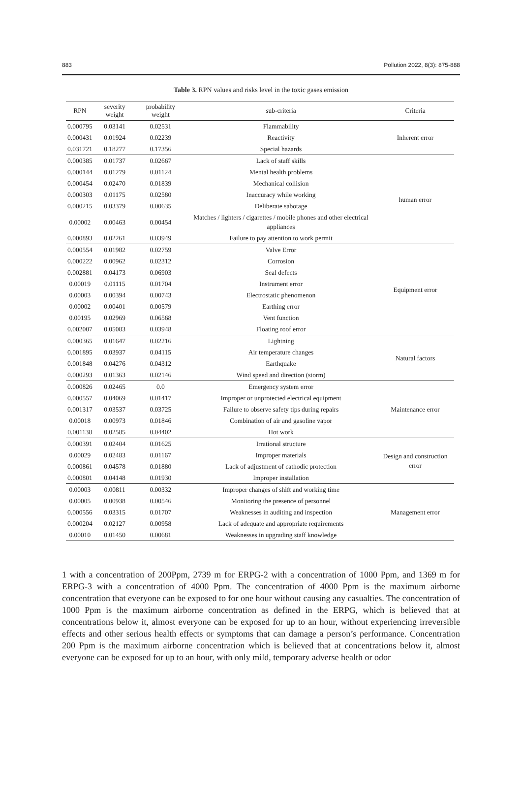883 Pollution 2022, 8(3): 875-888
Table 3. RPN values and risks level in the toxic gases emission
| RPN | severity weight | probability weight | sub-criteria | Criteria |
| --- | --- | --- | --- | --- |
| 0.000795 | 0.03141 | 0.02531 | Flammability | Inherent error |
| 0.000431 | 0.01924 | 0.02239 | Reactivity | |
| 0.031721 | 0.18277 | 0.17356 | Special hazards | |
| 0.000385 | 0.01737 | 0.02667 | Lack of staff skills | human error |
| 0.000144 | 0.01279 | 0.01124 | Mental health problems | |
| 0.000454 | 0.02470 | 0.01839 | Mechanical collision | |
| 0.000303 | 0.01175 | 0.02580 | Inaccuracy while working | |
| 0.000215 | 0.03379 | 0.00635 | Deliberate sabotage | |
| 0.00002 | 0.00463 | 0.00454 | Matches / lighters / cigarettes / mobile phones and other electrical appliances | |
| 0.000893 | 0.02261 | 0.03949 | Failure to pay attention to work permit | |
| 0.000554 | 0.01982 | 0.02759 | Valve Error | Equipment error |
| 0.000222 | 0.00962 | 0.02312 | Corrosion | |
| 0.002881 | 0.04173 | 0.06903 | Seal defects | |
| 0.00019 | 0.01115 | 0.01704 | Instrument error | |
| 0.00003 | 0.00394 | 0.00743 | Electrostatic phenomenon | |
| 0.00002 | 0.00401 | 0.00579 | Earthing error | |
| 0.00195 | 0.02969 | 0.06568 | Vent function | |
| 0.002007 | 0.05083 | 0.03948 | Floating roof error | |
| 0.000365 | 0.01647 | 0.02216 | Lightning | Natural factors |
| 0.001895 | 0.03937 | 0.04115 | Air temperature changes | |
| 0.001848 | 0.04276 | 0.04312 | Earthquake | |
| 0.000293 | 0.01363 | 0.02146 | Wind speed and direction (storm) | |
| 0.000826 | 0.02465 | 0.0 | Emergency system error | Maintenance error |
| 0.000557 | 0.04069 | 0.01417 | Improper or unprotected electrical equipment | |
| 0.001317 | 0.03537 | 0.03725 | Failure to observe safety tips during repairs | |
| 0.00018 | 0.00973 | 0.01846 | Combination of air and gasoline vapor | |
| 0.001138 | 0.02585 | 0.04402 | Hot work | |
| 0.000391 | 0.02404 | 0.01625 | Irrational structure | Design and construction error |
| 0.00029 | 0.02483 | 0.01167 | Improper materials | |
| 0.000861 | 0.04578 | 0.01880 | Lack of adjustment of cathodic protection | |
| 0.000801 | 0.04148 | 0.01930 | Improper installation | |
| 0.00003 | 0.00811 | 0.00332 | Improper changes of shift and working time | Management error |
| 0.00005 | 0.00938 | 0.00546 | Monitoring the presence of personnel | |
| 0.000556 | 0.03315 | 0.01707 | Weaknesses in auditing and inspection | |
| 0.000204 | 0.02127 | 0.00958 | Lack of adequate and appropriate requirements | |
| 0.00010 | 0.01450 | 0.00681 | Weaknesses in upgrading staff knowledge | |
1 with a concentration of 200Ppm, 2739 m for ERPG-2 with a concentration of 1000 Ppm, and 1369 m for ERPG-3 with a concentration of 4000 Ppm. The concentration of 4000 Ppm is the maximum airborne concentration that everyone can be exposed to for one hour without causing any casualties. The concentration of 1000 Ppm is the maximum airborne concentration as defined in the ERPG, which is believed that at concentrations below it, almost everyone can be exposed for up to an hour, without experiencing irreversible effects and other serious health effects or symptoms that can damage a person’s performance. Concentration 200 Ppm is the maximum airborne concentration which is believed that at concentrations below it, almost everyone can be exposed for up to an hour, with only mild, temporary adverse health or odor